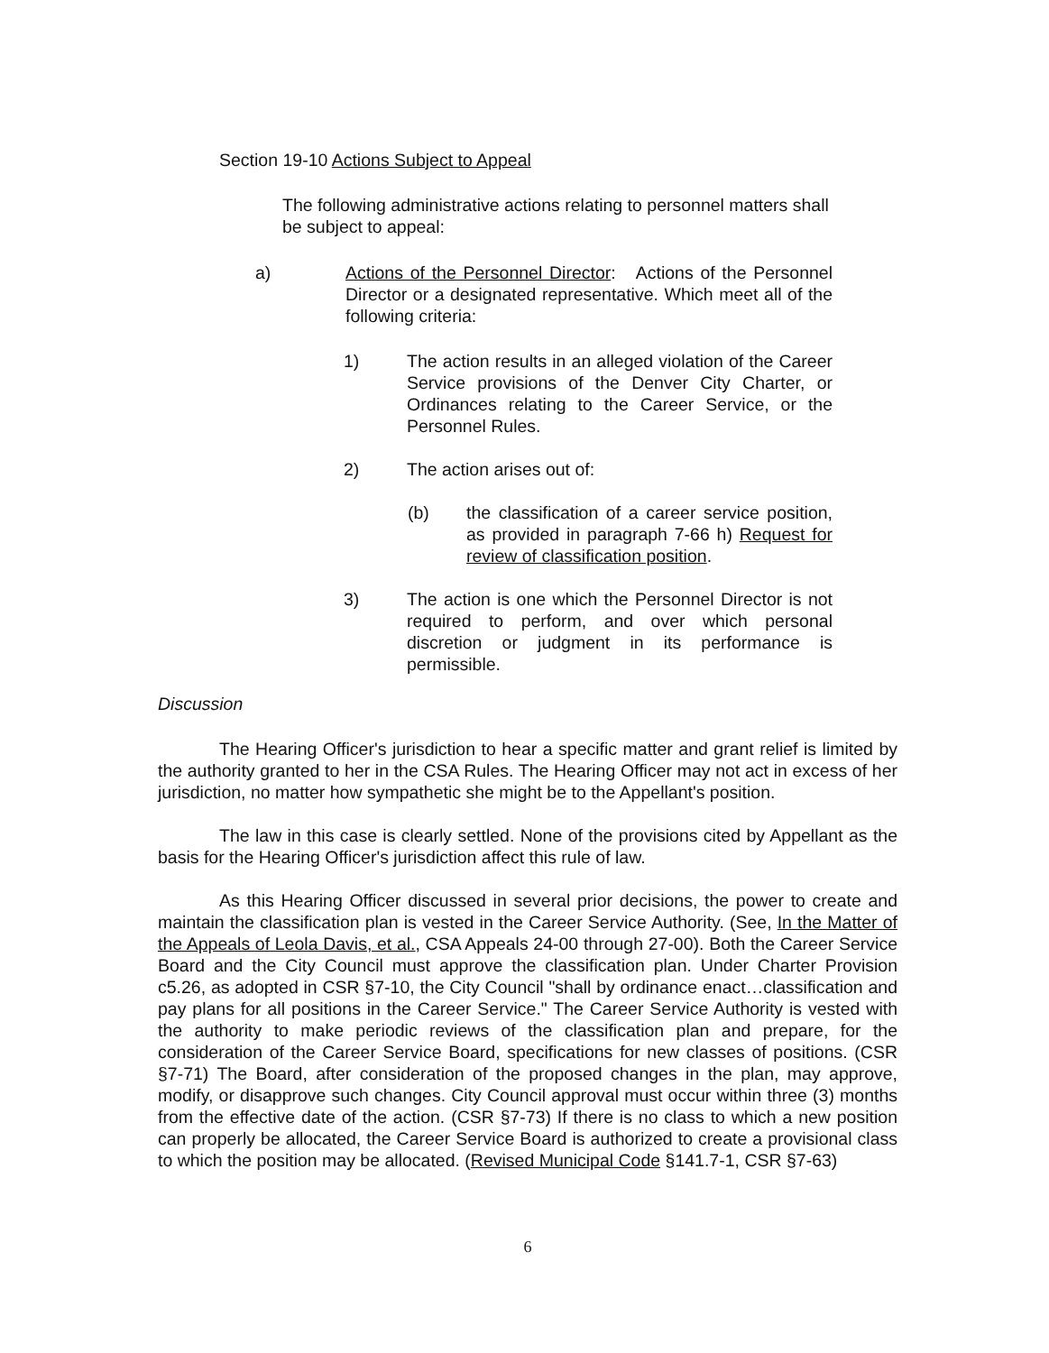Section 19-10 Actions Subject to Appeal
The following administrative actions relating to personnel matters shall be subject to appeal:
a) Actions of the Personnel Director: Actions of the Personnel Director or a designated representative. Which meet all of the following criteria:
1) The action results in an alleged violation of the Career Service provisions of the Denver City Charter, or Ordinances relating to the Career Service, or the Personnel Rules.
2) The action arises out of:
(b) the classification of a career service position, as provided in paragraph 7-66 h) Request for review of classification position.
3) The action is one which the Personnel Director is not required to perform, and over which personal discretion or judgment in its performance is permissible.
Discussion
The Hearing Officer's jurisdiction to hear a specific matter and grant relief is limited by the authority granted to her in the CSA Rules. The Hearing Officer may not act in excess of her jurisdiction, no matter how sympathetic she might be to the Appellant's position.
The law in this case is clearly settled. None of the provisions cited by Appellant as the basis for the Hearing Officer's jurisdiction affect this rule of law.
As this Hearing Officer discussed in several prior decisions, the power to create and maintain the classification plan is vested in the Career Service Authority. (See, In the Matter of the Appeals of Leola Davis, et al., CSA Appeals 24-00 through 27-00). Both the Career Service Board and the City Council must approve the classification plan. Under Charter Provision c5.26, as adopted in CSR §7-10, the City Council "shall by ordinance enact…classification and pay plans for all positions in the Career Service." The Career Service Authority is vested with the authority to make periodic reviews of the classification plan and prepare, for the consideration of the Career Service Board, specifications for new classes of positions. (CSR §7-71) The Board, after consideration of the proposed changes in the plan, may approve, modify, or disapprove such changes. City Council approval must occur within three (3) months from the effective date of the action. (CSR §7-73) If there is no class to which a new position can properly be allocated, the Career Service Board is authorized to create a provisional class to which the position may be allocated. (Revised Municipal Code §141.7-1, CSR §7-63)
6